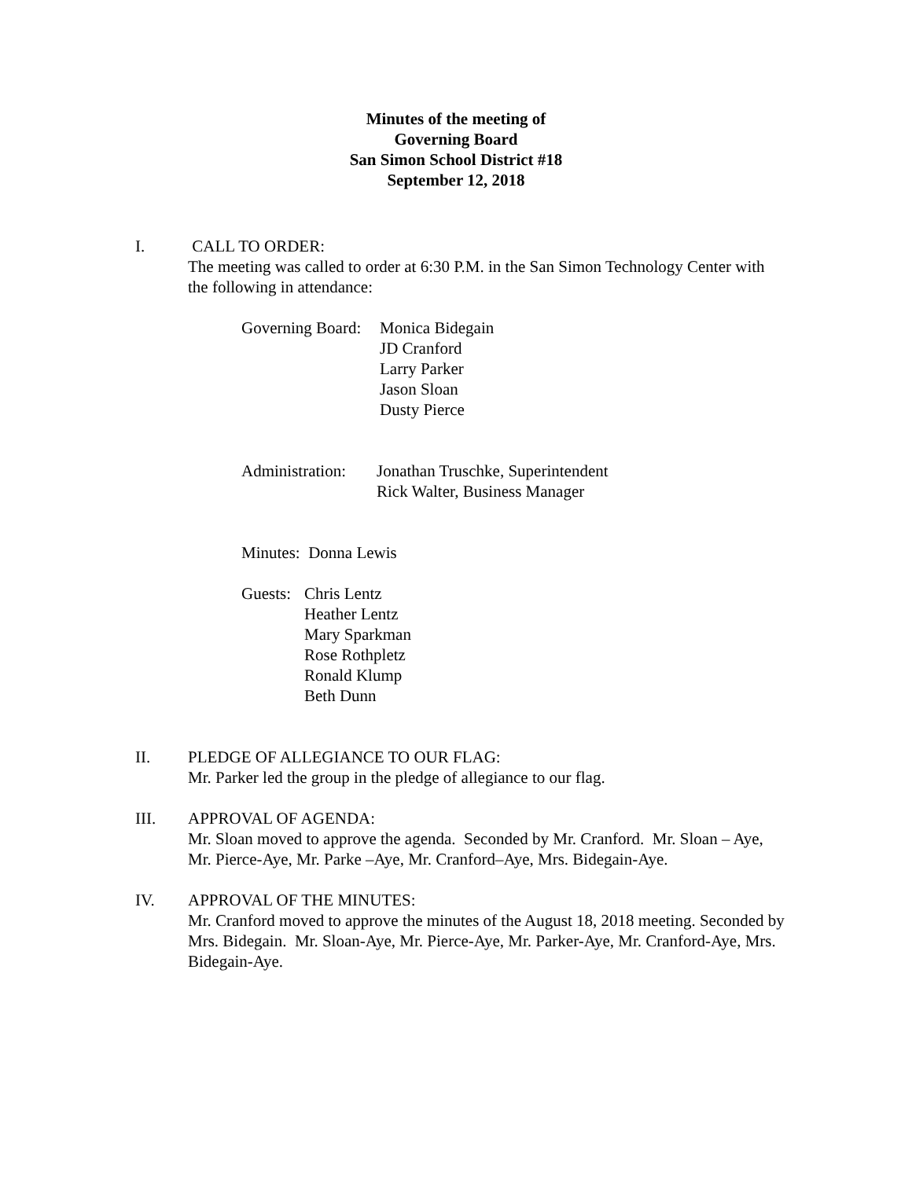Minutes of the meeting of
Governing Board
San Simon School District #18
September 12, 2018
I. CALL TO ORDER:
The meeting was called to order at 6:30 P.M. in the San Simon Technology Center with the following in attendance:
Governing Board:
Monica Bidegain
JD Cranford
Larry Parker
Jason Sloan
Dusty Pierce
Administration:
Jonathan Truschke, Superintendent
Rick Walter, Business Manager
Minutes: Donna Lewis
Guests:
Chris Lentz
Heather Lentz
Mary Sparkman
Rose Rothpletz
Ronald Klump
Beth Dunn
II. PLEDGE OF ALLEGIANCE TO OUR FLAG:
Mr. Parker led the group in the pledge of allegiance to our flag.
III. APPROVAL OF AGENDA:
Mr. Sloan moved to approve the agenda. Seconded by Mr. Cranford. Mr. Sloan – Aye, Mr. Pierce-Aye, Mr. Parke –Aye, Mr. Cranford–Aye, Mrs. Bidegain-Aye.
IV. APPROVAL OF THE MINUTES:
Mr. Cranford moved to approve the minutes of the August 18, 2018 meeting. Seconded by Mrs. Bidegain. Mr. Sloan-Aye, Mr. Pierce-Aye, Mr. Parker-Aye, Mr. Cranford-Aye, Mrs. Bidegain-Aye.